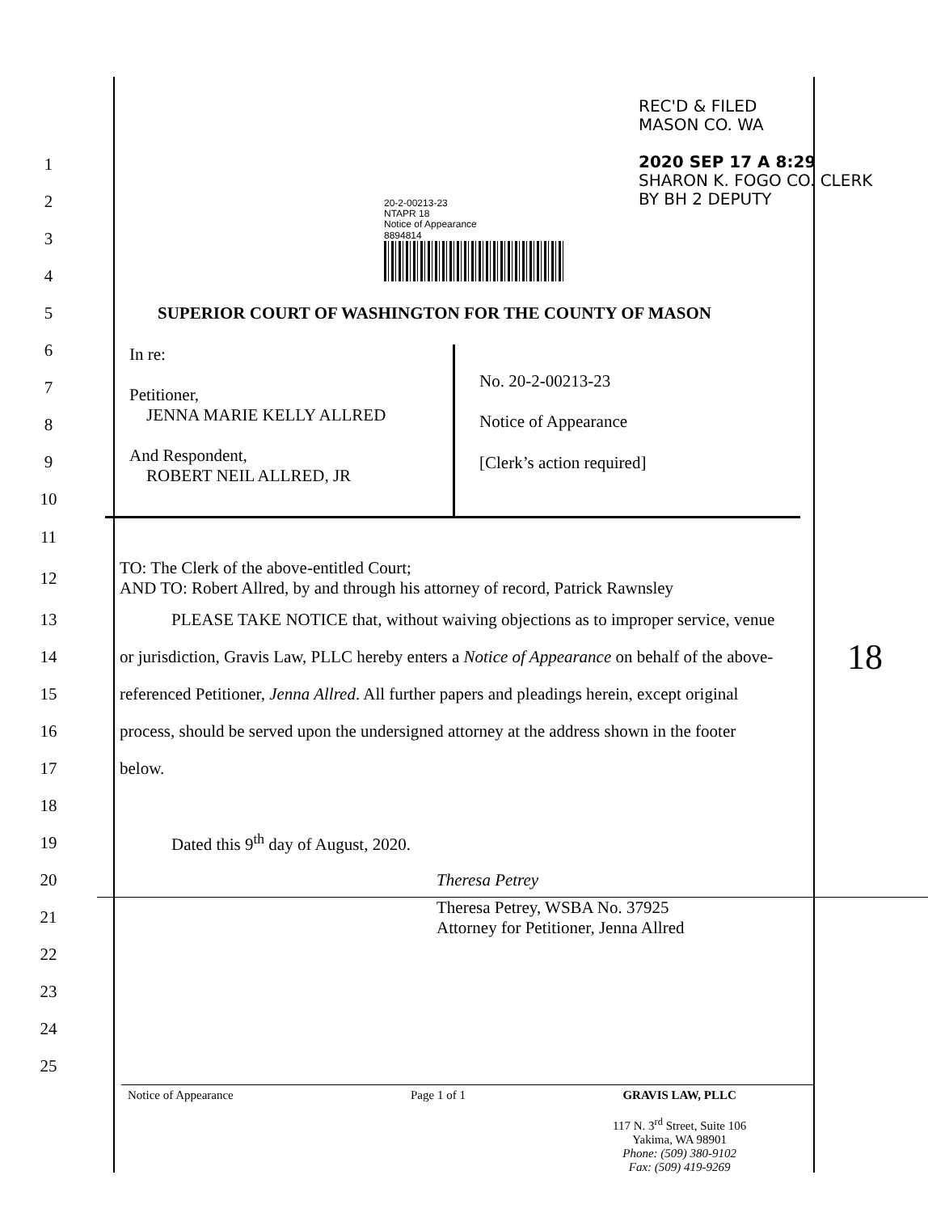REC'D & FILED
MASON CO. WA
2020 SEP 17 A 8:29
SHARON K. FOGO CO. CLERK
BY BH 2 DEPUTY
20-2-00213-23
NTAPR 18
Notice of Appearance
8894814
1
2
3
4
5
SUPERIOR COURT OF WASHINGTON FOR THE COUNTY OF MASON
6
7
8
9
10
| In re: Petitioner, JENNA MARIE KELLY ALLRED And Respondent, ROBERT NEIL ALLRED, JR | No. 20-2-00213-23 Notice of Appearance [Clerk’s action required] |
11
12
TO: The Clerk of the above-entitled Court;
AND TO: Robert Allred, by and through his attorney of record, Patrick Rawnsley
13
PLEASE TAKE NOTICE that, without waiving objections as to improper service, venue
14
or jurisdiction, Gravis Law, PLLC hereby enters a Notice of Appearance on behalf of the above-
18
15
referenced Petitioner, Jenna Allred. All further papers and pleadings herein, except original
16
process, should be served upon the undersigned attorney at the address shown in the footer
17 below.
18
19
Dated this 9<sup>th</sup> day of August, 2020.
20 Theresa Petrey
21
Theresa Petrey, WSBA No. 37925
Attorney for Petitioner, Jenna Allred
22
23
24
25
Notice of Appearance Page 1 of 1 GRAVIS LAW, PLLC
117 N. 3<sup>rd</sup> Street, Suite 106
Yakima, WA 98901
Phone: (509) 380-9102
Fax: (509) 419-9269